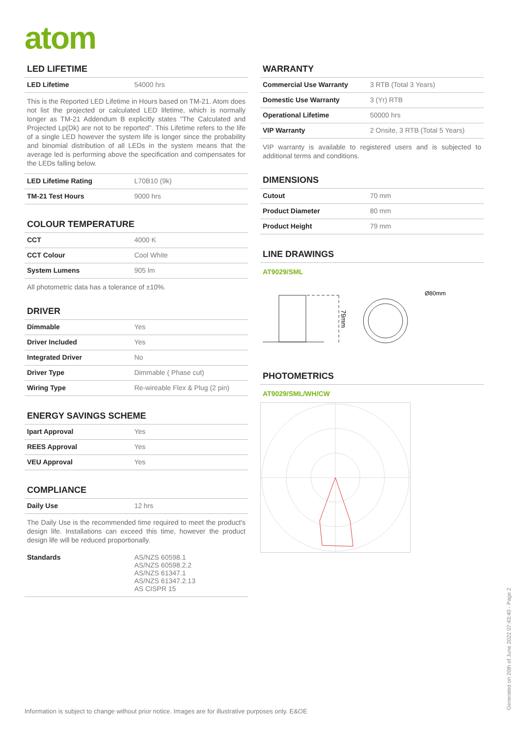atom
LED LIFETIME
| LED Lifetime | 54000 hrs |
This is the Reported LED Lifetime in Hours based on TM-21. Atom does not list the projected or calculated LED lifetime, which is normally longer as TM-21 Addendum B explicitly states "The Calculated and Projected Lp(Dk) are not to be reported". This Lifetime refers to the life of a single LED however the system life is longer since the probability and binomial distribution of all LEDs in the system means that the average led is performing above the specification and compensates for the LEDs falling below.
| LED Lifetime Rating | L70B10 (9k) |
| TM-21 Test Hours | 9000 hrs |
COLOUR TEMPERATURE
| CCT | 4000 K |
| CCT Colour | Cool White |
| System Lumens | 905 lm |
All photometric data has a tolerance of ±10%.
DRIVER
| Dimmable | Yes |
| Driver Included | Yes |
| Integrated Driver | No |
| Driver Type | Dimmable ( Phase cut) |
| Wiring Type | Re-wireable Flex & Plug (2 pin) |
ENERGY SAVINGS SCHEME
| Ipart Approval | Yes |
| REES Approval | Yes |
| VEU Approval | Yes |
COMPLIANCE
| Daily Use | 12 hrs |
The Daily Use is the recommended time required to meet the product's design life. Installations can exceed this time, however the product design life will be reduced proportionally.
| Standards | AS/NZS 60598.1 AS/NZS 60598.2.2 AS/NZS 61347.1 AS/NZS 61347.2.13 AS CISPR 15 |
WARRANTY
| Commercial Use Warranty | 3 RTB (Total 3 Years) |
| Domestic Use Warranty | 3 (Yr) RTB |
| Operational Lifetime | 50000 hrs |
| VIP Warranty | 2 Onsite, 3 RTB (Total 5 Years) |
VIP warranty is available to registered users and is subjected to additional terms and conditions.
DIMENSIONS
| Cutout | 70 mm |
| Product Diameter | 80 mm |
| Product Height | 79 mm |
LINE DRAWINGS
AT9029/SML
79mm
Ø80mm
PHOTOMETRICS
AT9029/SML/WH/CW
Information is subject to change without prior notice. Images are for illustrative purposes only. E&OE
Generated on 20th of June 2022 07:43:40 - Page 2